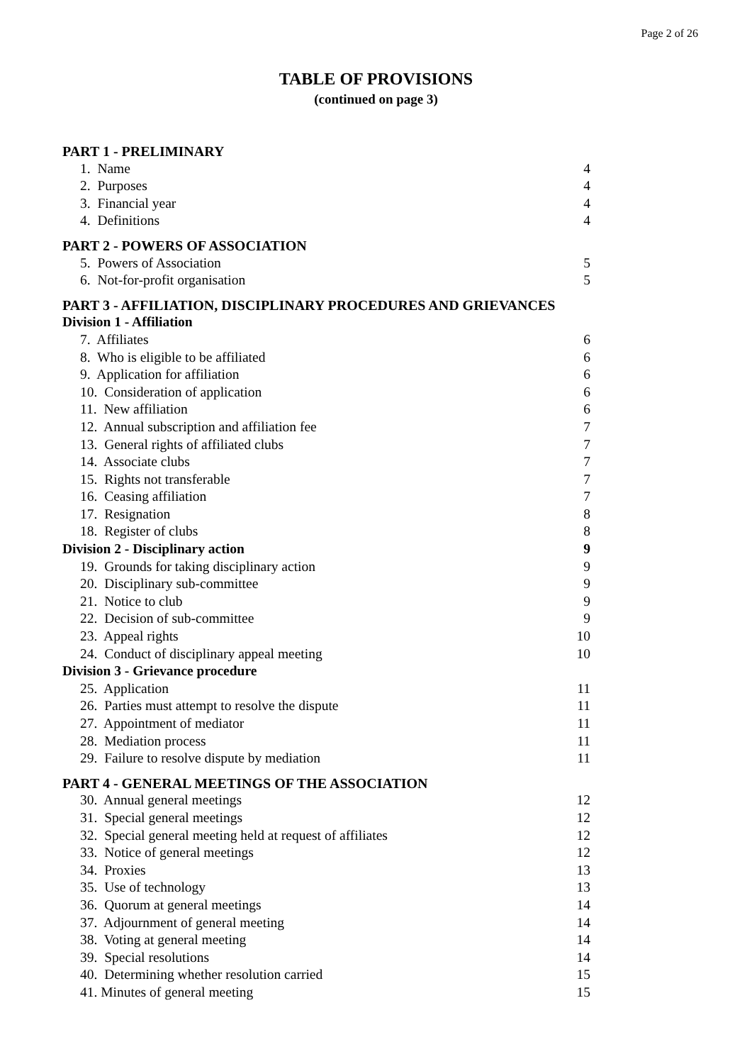Page 2 of 26
TABLE OF PROVISIONS
(continued on page 3)
PART 1 - PRELIMINARY
1. Name 4
2. Purposes 4
3. Financial year 4
4. Definitions 4
PART 2 - POWERS OF ASSOCIATION
5. Powers of Association 5
6. Not-for-profit organisation 5
PART 3 - AFFILIATION, DISCIPLINARY PROCEDURES AND GRIEVANCES
Division 1 - Affiliation
7. Affiliates 6
8. Who is eligible to be affiliated 6
9. Application for affiliation 6
10. Consideration of application 6
11. New affiliation 6
12. Annual subscription and affiliation fee 7
13. General rights of affiliated clubs 7
14. Associate clubs 7
15. Rights not transferable 7
16. Ceasing affiliation 7
17. Resignation 8
18. Register of clubs 8
Division 2 - Disciplinary action 9
19. Grounds for taking disciplinary action 9
20. Disciplinary sub-committee 9
21. Notice to club 9
22. Decision of sub-committee 9
23. Appeal rights 10
24. Conduct of disciplinary appeal meeting 10
Division 3 - Grievance procedure
25. Application 11
26. Parties must attempt to resolve the dispute 11
27. Appointment of mediator 11
28. Mediation process 11
29. Failure to resolve dispute by mediation 11
PART 4 - GENERAL MEETINGS OF THE ASSOCIATION
30. Annual general meetings 12
31. Special general meetings 12
32. Special general meeting held at request of affiliates 12
33. Notice of general meetings 12
34. Proxies 13
35. Use of technology 13
36. Quorum at general meetings 14
37. Adjournment of general meeting 14
38. Voting at general meeting 14
39. Special resolutions 14
40. Determining whether resolution carried 15
41. Minutes of general meeting 15